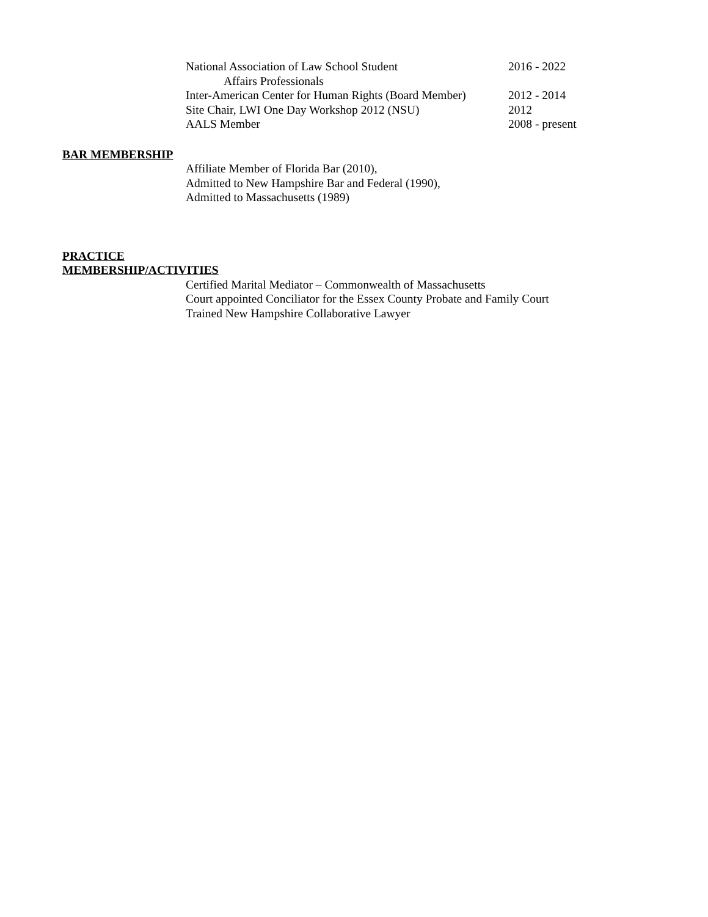National Association of Law School Student
Affairs Professionals
2016 - 2022
Inter-American Center for Human Rights (Board Member)
2012 - 2014
Site Chair, LWI One Day Workshop 2012 (NSU) 2012
AALS Member 2008 - present
BAR MEMBERSHIP
Affiliate Member of Florida Bar (2010),
Admitted to New Hampshire Bar and Federal (1990),
Admitted to Massachusetts (1989)
PRACTICE
MEMBERSHIP/ACTIVITIES
Certified Marital Mediator – Commonwealth of Massachusetts
Court appointed Conciliator for the Essex County Probate and Family Court
Trained New Hampshire Collaborative Lawyer